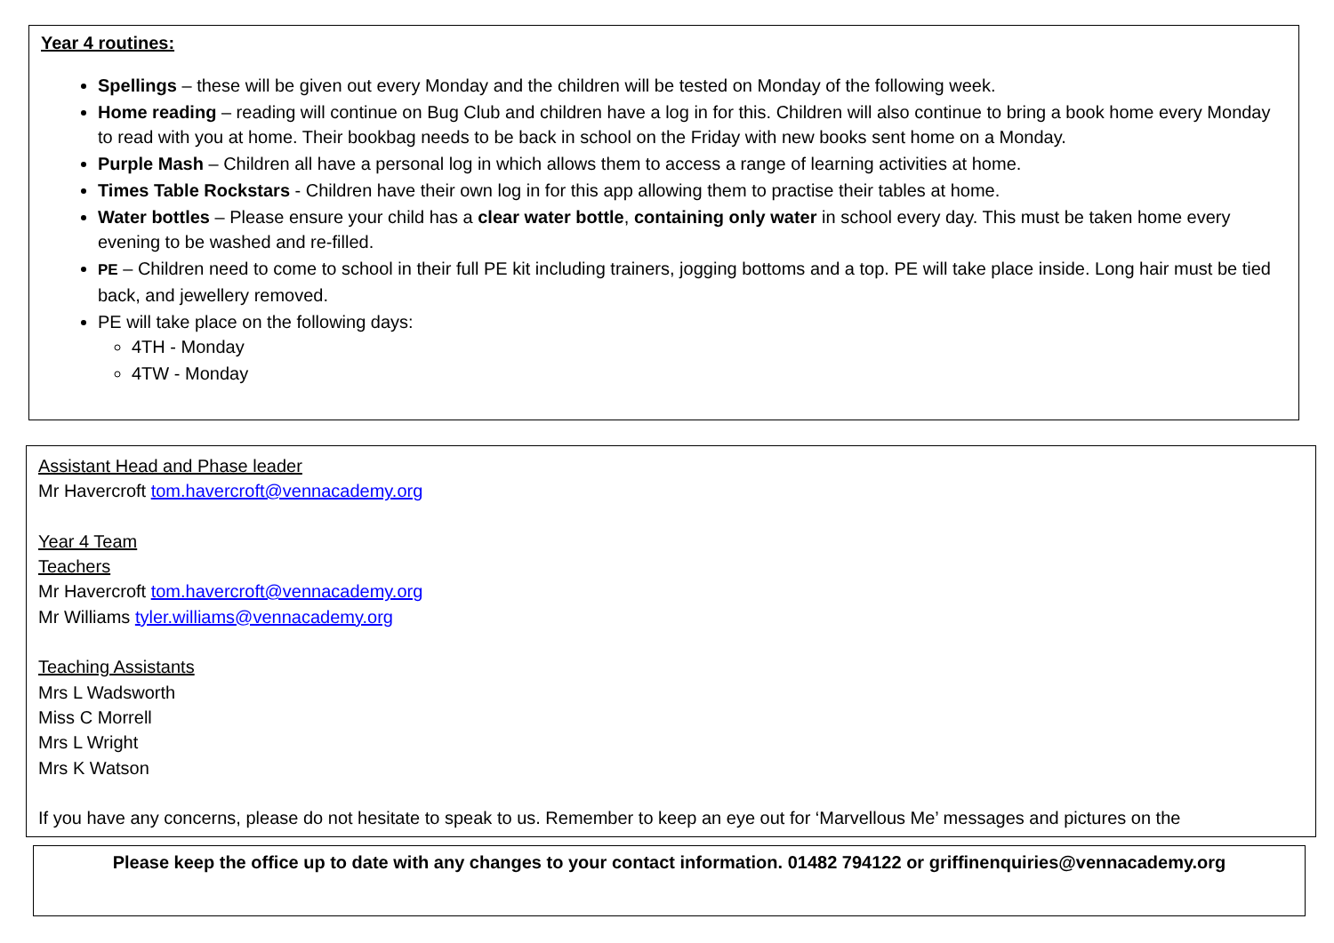Year 4 routines:
Spellings – these will be given out every Monday and the children will be tested on Monday of the following week.
Home reading – reading will continue on Bug Club and children have a log in for this. Children will also continue to bring a book home every Monday to read with you at home. Their bookbag needs to be back in school on the Friday with new books sent home on a Monday.
Purple Mash – Children all have a personal log in which allows them to access a range of learning activities at home.
Times Table Rockstars - Children have their own log in for this app allowing them to practise their tables at home.
Water bottles – Please ensure your child has a clear water bottle, containing only water in school every day. This must be taken home every evening to be washed and re-filled.
PE – Children need to come to school in their full PE kit including trainers, jogging bottoms and a top. PE will take place inside. Long hair must be tied back, and jewellery removed.
PE will take place on the following days:
4TH - Monday
4TW - Monday
Assistant Head and Phase leader
Mr Havercroft tom.havercroft@vennacademy.org
Year 4 Team
Teachers
Mr Havercroft tom.havercroft@vennacademy.org
Mr Williams tyler.williams@vennacademy.org
Teaching Assistants
Mrs L Wadsworth
Miss C Morrell
Mrs L Wright
Mrs K Watson
If you have any concerns, please do not hesitate to speak to us. Remember to keep an eye out for ‘Marvellous Me’ messages and pictures on the
Please keep the office up to date with any changes to your contact information. 01482 794122 or griffinenquiries@vennacademy.org